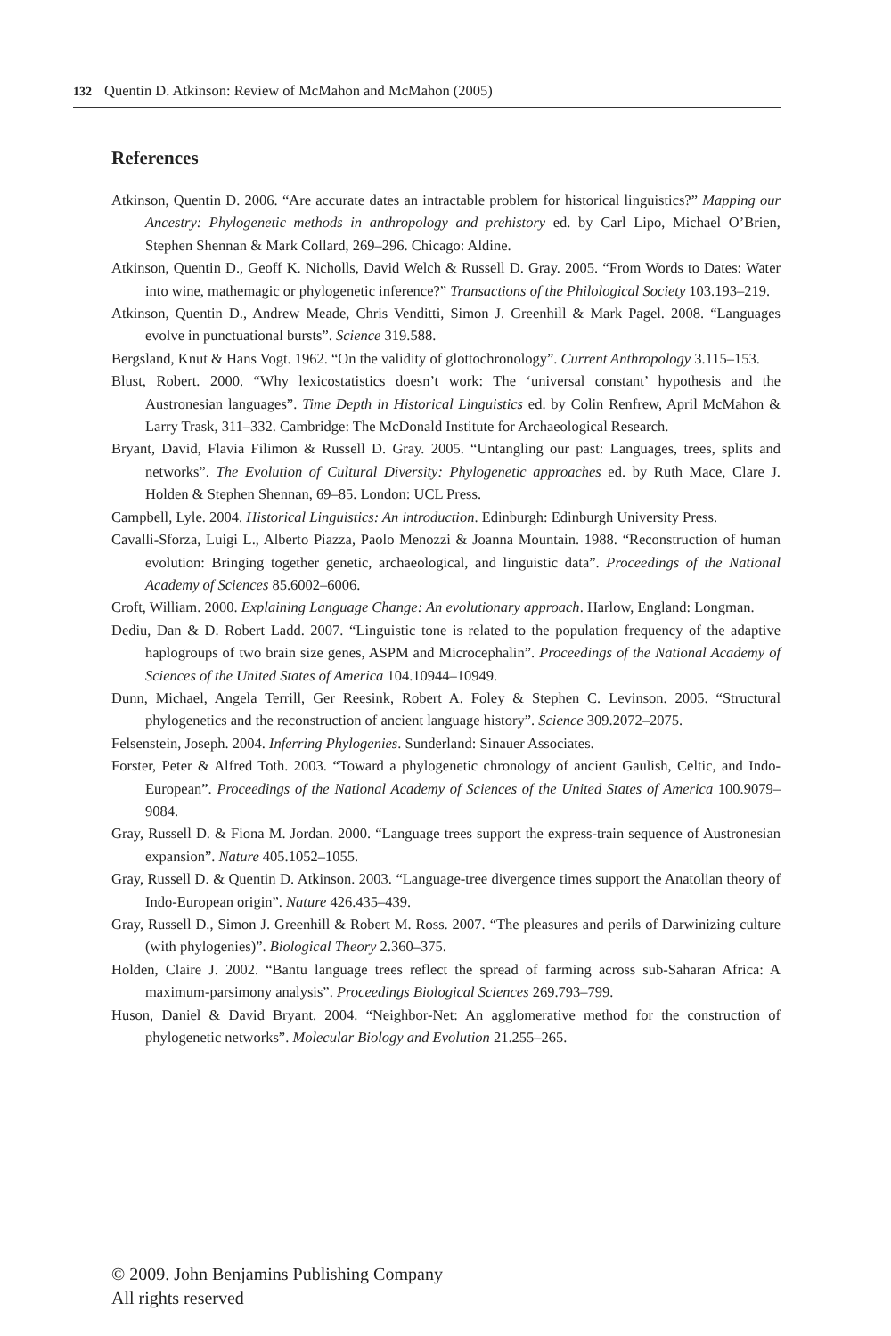132 Quentin D. Atkinson: Review of McMahon and McMahon (2005)
References
Atkinson, Quentin D. 2006. “Are accurate dates an intractable problem for historical linguistics?” Mapping our Ancestry: Phylogenetic methods in anthropology and prehistory ed. by Carl Lipo, Michael O’Brien, Stephen Shennan & Mark Collard, 269–296. Chicago: Aldine.
Atkinson, Quentin D., Geoff K. Nicholls, David Welch & Russell D. Gray. 2005. “From Words to Dates: Water into wine, mathemagic or phylogenetic inference?” Transactions of the Philological Society 103.193–219.
Atkinson, Quentin D., Andrew Meade, Chris Venditti, Simon J. Greenhill & Mark Pagel. 2008. “Languages evolve in punctuational bursts”. Science 319.588.
Bergsland, Knut & Hans Vogt. 1962. “On the validity of glottochronology”. Current Anthropology 3.115–153.
Blust, Robert. 2000. “Why lexicostatistics doesn’t work: The ‘universal constant’ hypothesis and the Austronesian languages”. Time Depth in Historical Linguistics ed. by Colin Renfrew, April McMahon & Larry Trask, 311–332. Cambridge: The McDonald Institute for Archaeological Research.
Bryant, David, Flavia Filimon & Russell D. Gray. 2005. “Untangling our past: Languages, trees, splits and networks”. The Evolution of Cultural Diversity: Phylogenetic approaches ed. by Ruth Mace, Clare J. Holden & Stephen Shennan, 69–85. London: UCL Press.
Campbell, Lyle. 2004. Historical Linguistics: An introduction. Edinburgh: Edinburgh University Press.
Cavalli-Sforza, Luigi L., Alberto Piazza, Paolo Menozzi & Joanna Mountain. 1988. “Reconstruction of human evolution: Bringing together genetic, archaeological, and linguistic data”. Proceedings of the National Academy of Sciences 85.6002–6006.
Croft, William. 2000. Explaining Language Change: An evolutionary approach. Harlow, England: Longman.
Dediu, Dan & D. Robert Ladd. 2007. “Linguistic tone is related to the population frequency of the adaptive haplogroups of two brain size genes, ASPM and Microcephalin”. Proceedings of the National Academy of Sciences of the United States of America 104.10944–10949.
Dunn, Michael, Angela Terrill, Ger Reesink, Robert A. Foley & Stephen C. Levinson. 2005. “Structural phylogenetics and the reconstruction of ancient language history”. Science 309.2072–2075.
Felsenstein, Joseph. 2004. Inferring Phylogenies. Sunderland: Sinauer Associates.
Forster, Peter & Alfred Toth. 2003. “Toward a phylogenetic chronology of ancient Gaulish, Celtic, and Indo-European”. Proceedings of the National Academy of Sciences of the United States of America 100.9079–9084.
Gray, Russell D. & Fiona M. Jordan. 2000. “Language trees support the express-train sequence of Austronesian expansion”. Nature 405.1052–1055.
Gray, Russell D. & Quentin D. Atkinson. 2003. “Language-tree divergence times support the Anatolian theory of Indo-European origin”. Nature 426.435–439.
Gray, Russell D., Simon J. Greenhill & Robert M. Ross. 2007. “The pleasures and perils of Darwinizing culture (with phylogenies)”. Biological Theory 2.360–375.
Holden, Claire J. 2002. “Bantu language trees reflect the spread of farming across sub-Saharan Africa: A maximum-parsimony analysis”. Proceedings Biological Sciences 269.793–799.
Huson, Daniel & David Bryant. 2004. “Neighbor-Net: An agglomerative method for the construction of phylogenetic networks”. Molecular Biology and Evolution 21.255–265.
© 2009. John Benjamins Publishing Company
All rights reserved